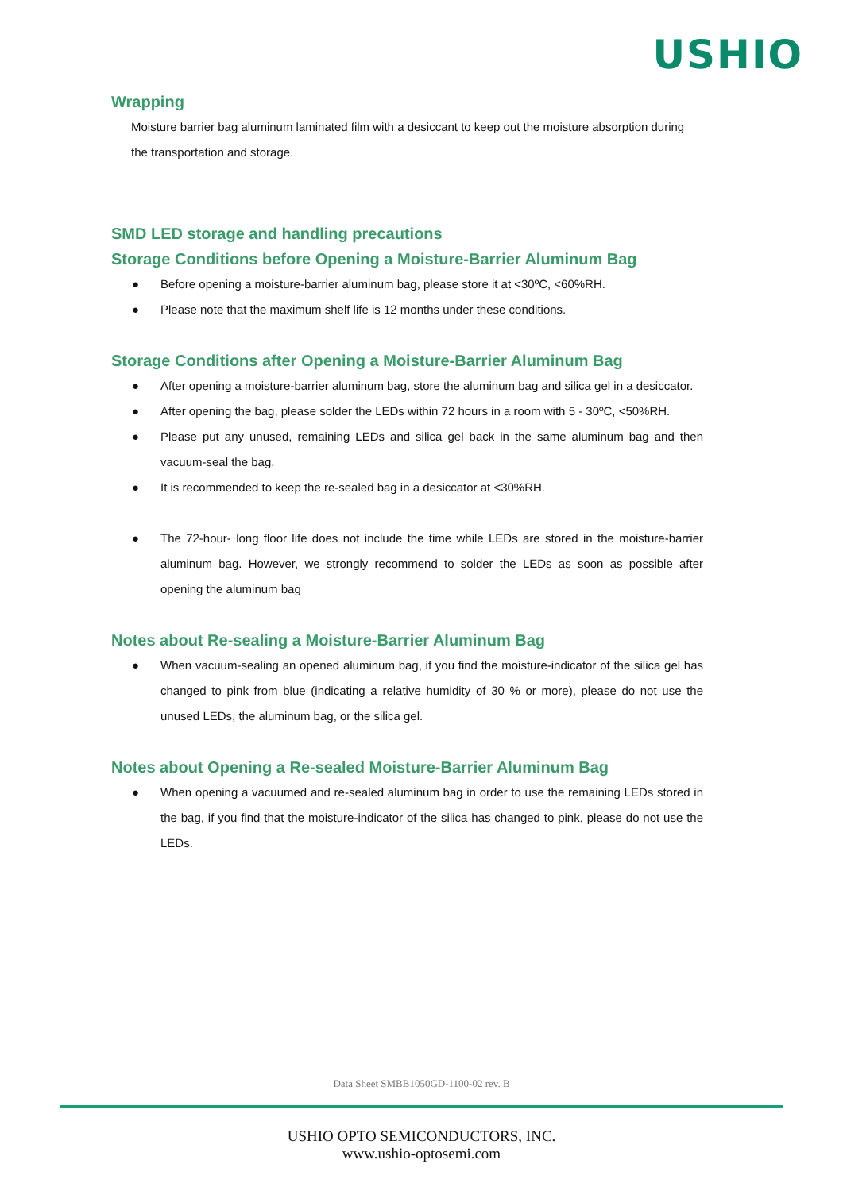USHIO
Wrapping
Moisture barrier bag aluminum laminated film with a desiccant to keep out the moisture absorption during the transportation and storage.
SMD LED storage and handling precautions
Storage Conditions before Opening a Moisture-Barrier Aluminum Bag
● Before opening a moisture-barrier aluminum bag, please store it at <30ºC, <60%RH.
● Please note that the maximum shelf life is 12 months under these conditions.
Storage Conditions after Opening a Moisture-Barrier Aluminum Bag
● After opening a moisture-barrier aluminum bag, store the aluminum bag and silica gel in a desiccator.
● After opening the bag, please solder the LEDs within 72 hours in a room with 5 - 30ºC, <50%RH.
● Please put any unused, remaining LEDs and silica gel back in the same aluminum bag and then vacuum-seal the bag.
● It is recommended to keep the re-sealed bag in a desiccator at <30%RH.
● The 72-hour- long floor life does not include the time while LEDs are stored in the moisture-barrier aluminum bag. However, we strongly recommend to solder the LEDs as soon as possible after opening the aluminum bag
Notes about Re-sealing a Moisture-Barrier Aluminum Bag
● When vacuum-sealing an opened aluminum bag, if you find the moisture-indicator of the silica gel has changed to pink from blue (indicating a relative humidity of 30 % or more), please do not use the unused LEDs, the aluminum bag, or the silica gel.
Notes about Opening a Re-sealed Moisture-Barrier Aluminum Bag
● When opening a vacuumed and re-sealed aluminum bag in order to use the remaining LEDs stored in the bag, if you find that the moisture-indicator of the silica has changed to pink, please do not use the LEDs.
Data Sheet SMBB1050GD-1100-02 rev. B
USHIO OPTO SEMICONDUCTORS, INC.
www.ushio-optosemi.com